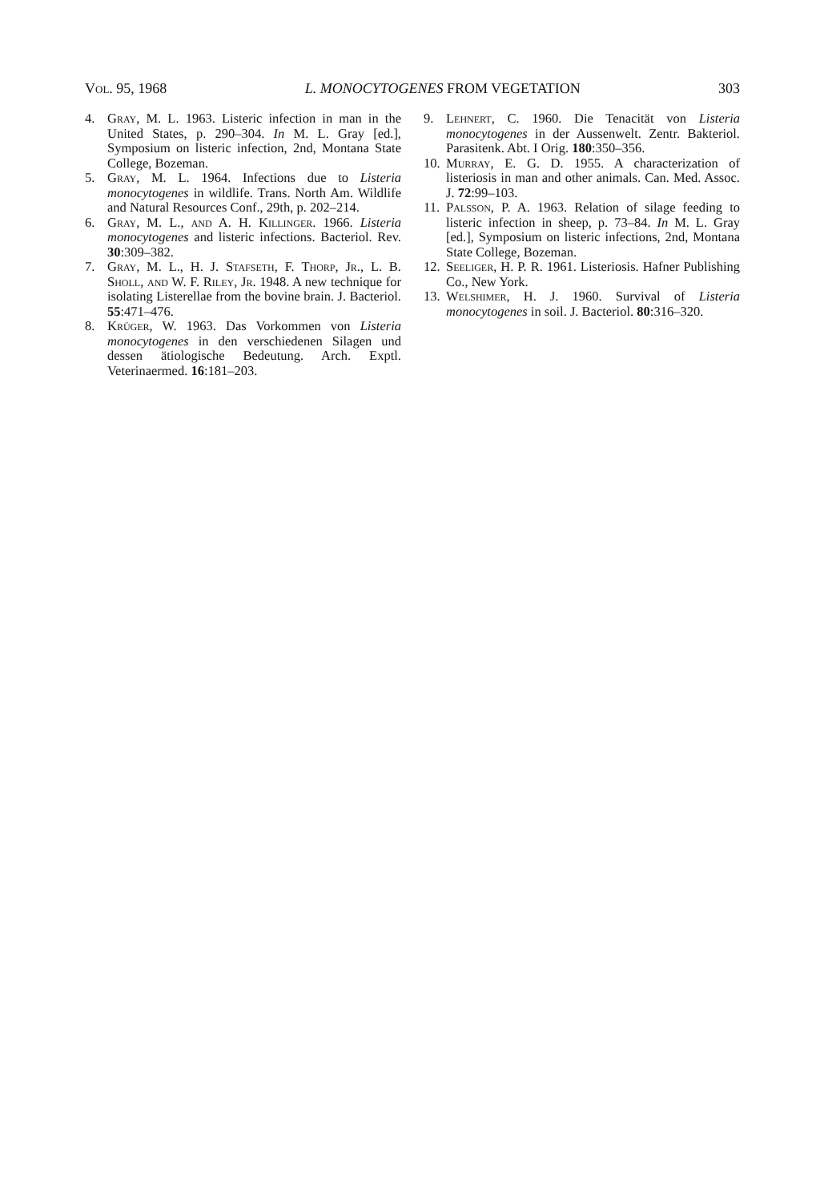Vol. 95, 1968 L. MONOCYTOGENES FROM VEGETATION 303
4. Gray, M. L. 1963. Listeric infection in man in the United States, p. 290–304. In M. L. Gray [ed.], Symposium on listeric infection, 2nd, Montana State College, Bozeman.
5. Gray, M. L. 1964. Infections due to Listeria monocytogenes in wildlife. Trans. North Am. Wildlife and Natural Resources Conf., 29th, p. 202–214.
6. Gray, M. L., and A. H. Killinger. 1966. Listeria monocytogenes and listeric infections. Bacteriol. Rev. 30:309–382.
7. Gray, M. L., H. J. Stafseth, F. Thorp, Jr., L. B. Sholl, and W. F. Riley, Jr. 1948. A new technique for isolating Listerellae from the bovine brain. J. Bacteriol. 55:471–476.
8. Krüger, W. 1963. Das Vorkommen von Listeria monocytogenes in den verschiedenen Silagen und dessen ätiologische Bedeutung. Arch. Exptl. Veterinaermed. 16:181–203.
9. Lehnert, C. 1960. Die Tenacität von Listeria monocytogenes in der Aussenwelt. Zentr. Bakteriol. Parasitenk. Abt. I Orig. 180:350–356.
10. Murray, E. G. D. 1955. A characterization of listeriosis in man and other animals. Can. Med. Assoc. J. 72:99–103.
11. Palsson, P. A. 1963. Relation of silage feeding to listeric infection in sheep, p. 73–84. In M. L. Gray [ed.], Symposium on listeric infections, 2nd, Montana State College, Bozeman.
12. Seeliger, H. P. R. 1961. Listeriosis. Hafner Publishing Co., New York.
13. Welshimer, H. J. 1960. Survival of Listeria monocytogenes in soil. J. Bacteriol. 80:316–320.